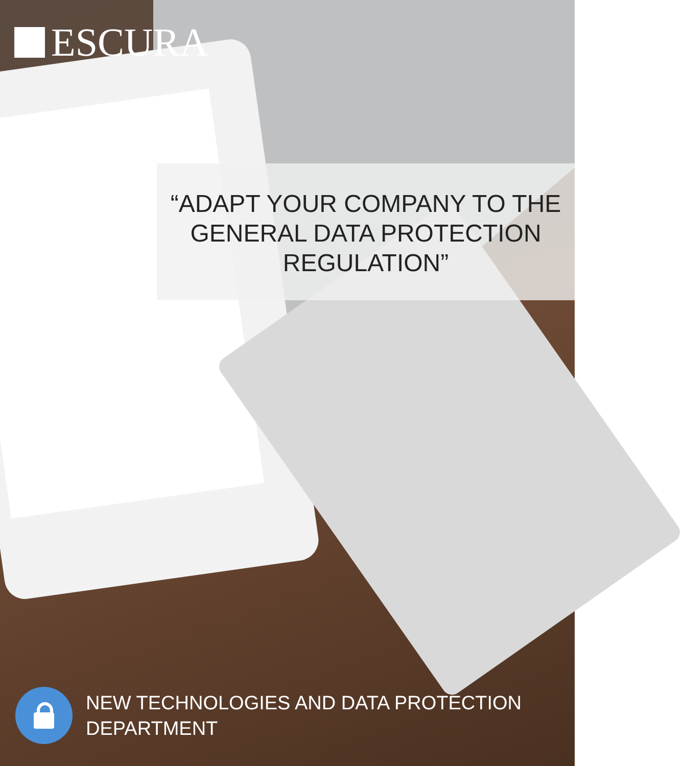ESCURA
“ADAPT YOUR COMPANY TO THE GENERAL DATA PROTECTION REGULATION”
NEW TECHNOLOGIES AND DATA PROTECTION
DEPARTMENT